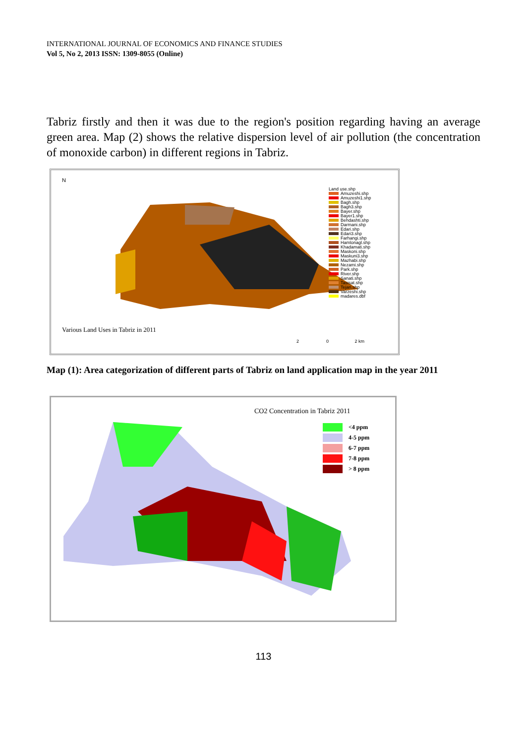INTERNATIONAL JOURNAL OF ECONOMICS AND FINANCE STUDIES
Vol 5, No 2, 2013 ISSN: 1309-8055 (Online)
Tabriz firstly and then it was due to the region's position regarding having an average green area. Map (2) shows the relative dispersion level of air pollution (the concentration of monoxide carbon) in different regions in Tabriz.
N
Land use.shp
Amuzeshi.shp
Amuzeshi1.shp
Bagh.shp
Bagh3.shp
Bayer.shp
Bayer1.shp
Behdashti.shp
Darmani.shp
Edari.shp
Edari3.shp
Farhangi.shp
Hamlonagl.shp
Khadamati.shp
Maskoni.shp
Maskuni3.shp
Mazhabi.shp
Nezami.shp
Park.shp
River.shp
Sanati.shp
Tasisat.shp
Tejari.shp
Varzeshi.shp
madares.dbf
Various Land Uses in Tabriz in 2011
2 0 2 km
Map (1): Area categorization of different parts of Tabriz on land application map in the year 2011
CO2 Concentration in Tabriz 2011
<4 ppm
4-5 ppm
6-7 ppm
7-8 ppm
> 8 ppm
113